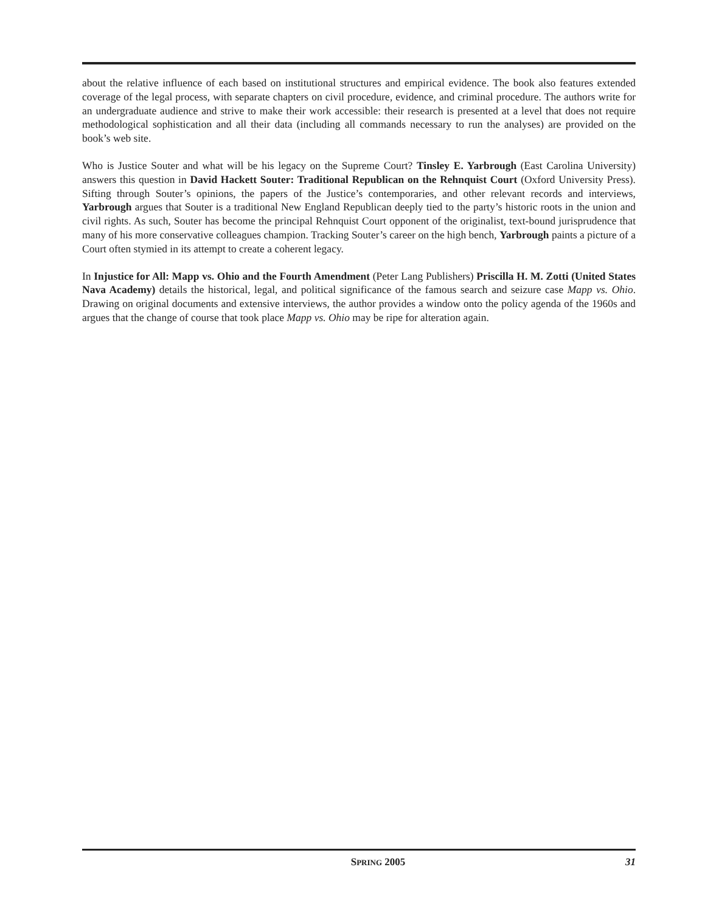about the relative influence of each based on institutional structures and empirical evidence. The book also features extended coverage of the legal process, with separate chapters on civil procedure, evidence, and criminal procedure. The authors write for an undergraduate audience and strive to make their work accessible: their research is presented at a level that does not require methodological sophistication and all their data (including all commands necessary to run the analyses) are provided on the book’s web site.
Who is Justice Souter and what will be his legacy on the Supreme Court? Tinsley E. Yarbrough (East Carolina University) answers this question in David Hackett Souter: Traditional Republican on the Rehnquist Court (Oxford University Press). Sifting through Souter’s opinions, the papers of the Justice’s contemporaries, and other relevant records and interviews, Yarbrough argues that Souter is a traditional New England Republican deeply tied to the party’s historic roots in the union and civil rights. As such, Souter has become the principal Rehnquist Court opponent of the originalist, text-bound jurisprudence that many of his more conservative colleagues champion. Tracking Souter’s career on the high bench, Yarbrough paints a picture of a Court often stymied in its attempt to create a coherent legacy.
In Injustice for All: Mapp vs. Ohio and the Fourth Amendment (Peter Lang Publishers) Priscilla H. M. Zotti (United States Nava Academy) details the historical, legal, and political significance of the famous search and seizure case Mapp vs. Ohio. Drawing on original documents and extensive interviews, the author provides a window onto the policy agenda of the 1960s and argues that the change of course that took place Mapp vs. Ohio may be ripe for alteration again.
SPRING 2005 31